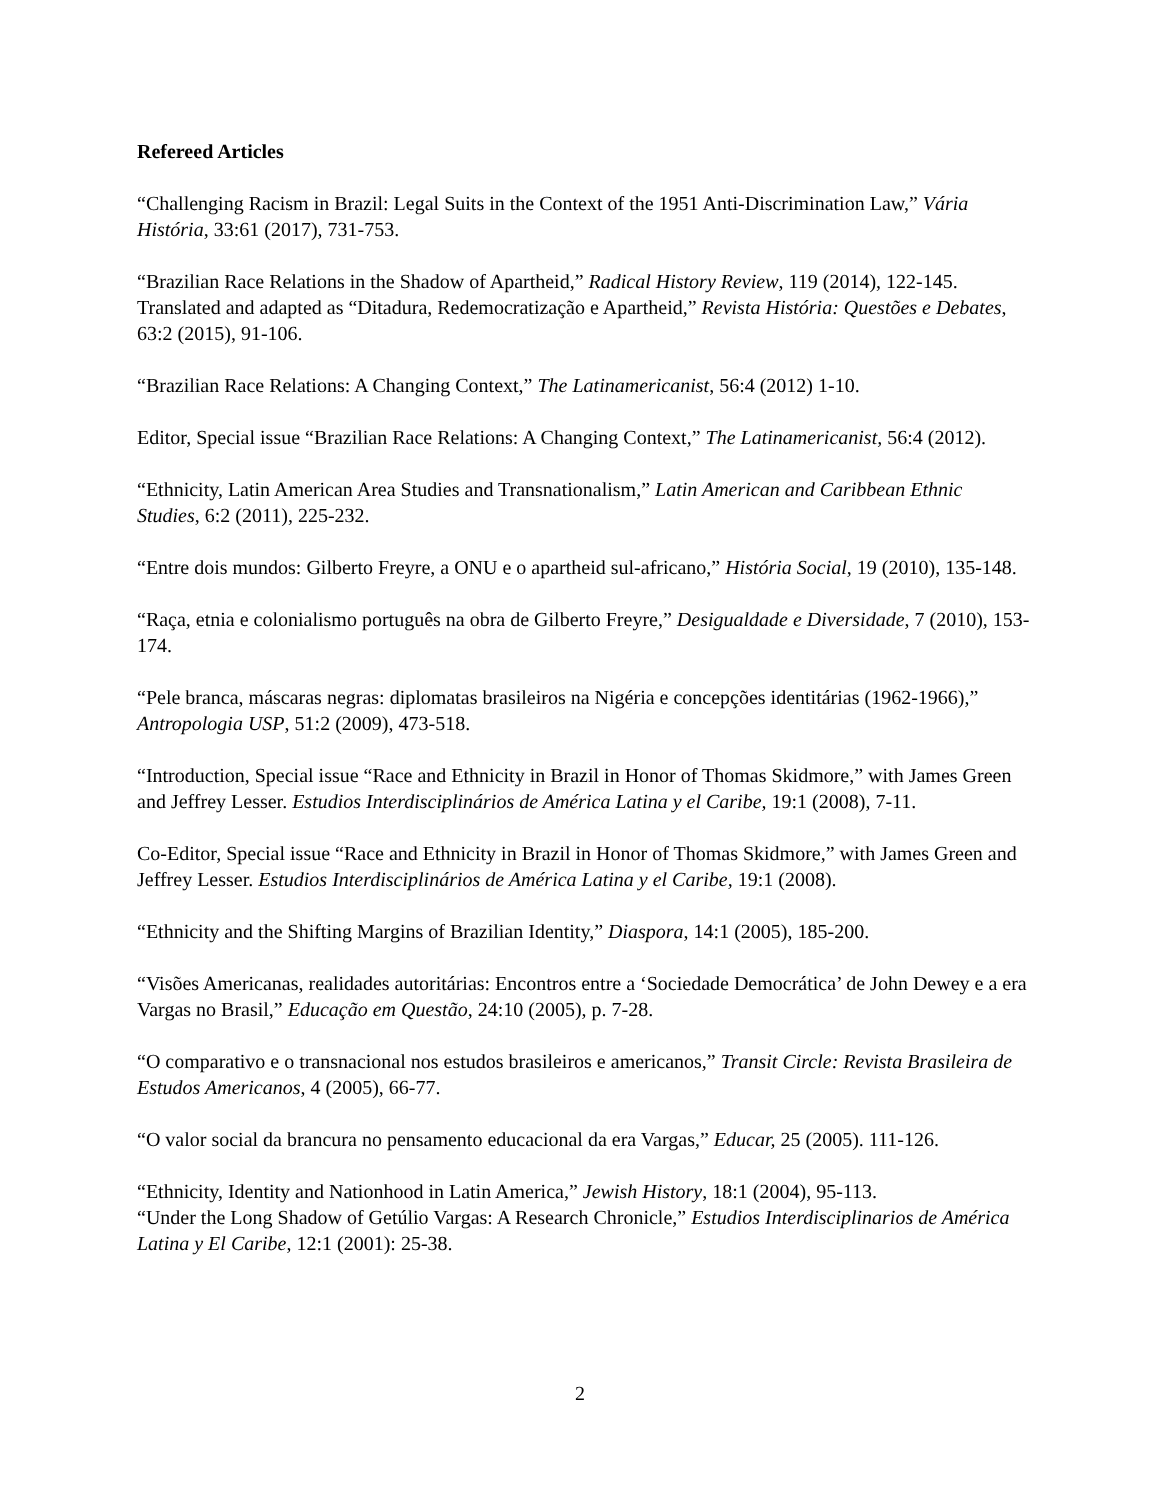Refereed Articles
“Challenging Racism in Brazil: Legal Suits in the Context of the 1951 Anti-Discrimination Law,” Vária História, 33:61 (2017), 731-753.
“Brazilian Race Relations in the Shadow of Apartheid,” Radical History Review, 119 (2014), 122-145. Translated and adapted as “Ditadura, Redemocratização e Apartheid,” Revista História: Questões e Debates, 63:2 (2015), 91-106.
“Brazilian Race Relations: A Changing Context,” The Latinamericanist, 56:4 (2012) 1-10.
Editor, Special issue “Brazilian Race Relations: A Changing Context,” The Latinamericanist, 56:4 (2012).
“Ethnicity, Latin American Area Studies and Transnationalism,” Latin American and Caribbean Ethnic Studies, 6:2 (2011), 225-232.
“Entre dois mundos: Gilberto Freyre, a ONU e o apartheid sul-africano,” História Social, 19 (2010), 135-148.
“Raça, etnia e colonialismo português na obra de Gilberto Freyre,” Desigualdade e Diversidade, 7 (2010), 153-174.
“Pele branca, máscaras negras: diplomatas brasileiros na Nigéria e concepções identitárias (1962-1966),” Antropologia USP, 51:2 (2009), 473-518.
“Introduction, Special issue “Race and Ethnicity in Brazil in Honor of Thomas Skidmore,” with James Green and Jeffrey Lesser. Estudios Interdisciplinários de América Latina y el Caribe, 19:1 (2008), 7-11.
Co-Editor, Special issue “Race and Ethnicity in Brazil in Honor of Thomas Skidmore,” with James Green and Jeffrey Lesser. Estudios Interdisciplinários de América Latina y el Caribe, 19:1 (2008).
“Ethnicity and the Shifting Margins of Brazilian Identity,” Diaspora, 14:1 (2005), 185-200.
“Visões Americanas, realidades autoritárias: Encontros entre a ‘Sociedade Democrática’ de John Dewey e a era Vargas no Brasil,” Educação em Questão, 24:10 (2005), p. 7-28.
“O comparativo e o transnacional nos estudos brasileiros e americanos,” Transit Circle: Revista Brasileira de Estudos Americanos, 4 (2005), 66-77.
“O valor social da brancura no pensamento educacional da era Vargas,” Educar, 25 (2005). 111-126.
“Ethnicity, Identity and Nationhood in Latin America,” Jewish History, 18:1 (2004), 95-113.
“Under the Long Shadow of Getúlio Vargas: A Research Chronicle,” Estudios Interdisciplinarios de América Latina y El Caribe, 12:1 (2001): 25-38.
2